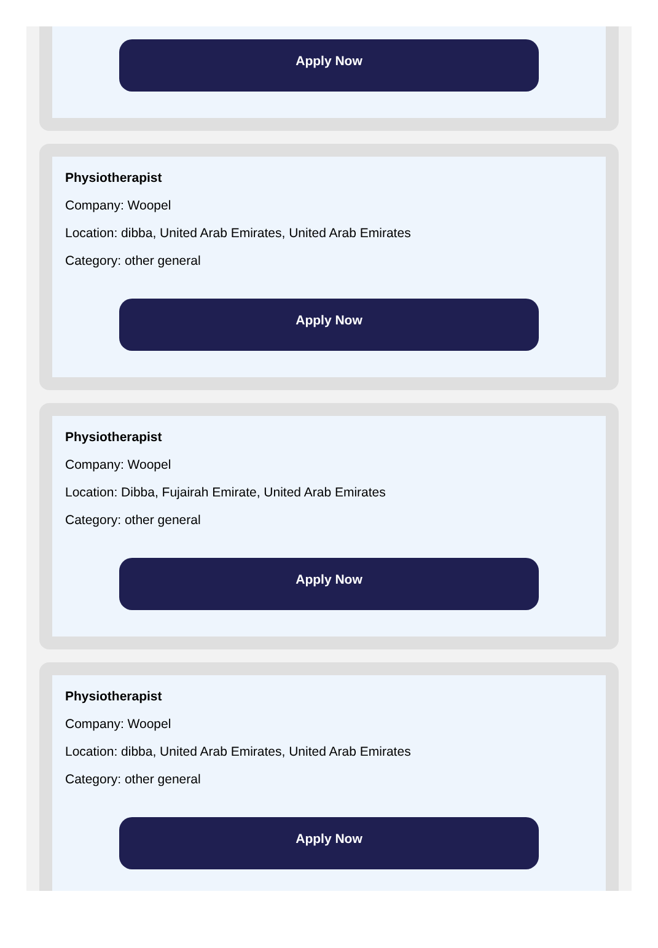Apply Now
Physiotherapist
Company: Woopel
Location: dibba, United Arab Emirates, United Arab Emirates
Category: other general
Apply Now
Physiotherapist
Company: Woopel
Location: Dibba, Fujairah Emirate, United Arab Emirates
Category: other general
Apply Now
Physiotherapist
Company: Woopel
Location: dibba, United Arab Emirates, United Arab Emirates
Category: other general
Apply Now